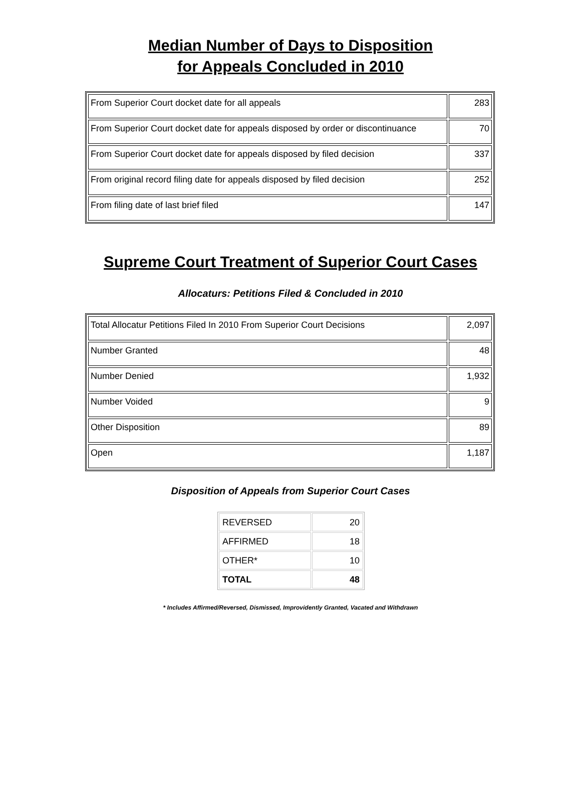Median Number of Days to Disposition
for Appeals Concluded in 2010
| From Superior Court docket date for all appeals | 283 |
| From Superior Court docket date for appeals disposed by order or discontinuance | 70 |
| From Superior Court docket date for appeals disposed by filed decision | 337 |
| From original record filing date for appeals disposed by filed decision | 252 |
| From filing date of last brief filed | 147 |
Supreme Court Treatment of Superior Court Cases
Allocaturs: Petitions Filed & Concluded in 2010
| Total Allocatur Petitions Filed In 2010 From Superior Court Decisions | 2,097 |
| Number Granted | 48 |
| Number Denied | 1,932 |
| Number Voided | 9 |
| Other Disposition | 89 |
| Open | 1,187 |
Disposition of Appeals from Superior Court Cases
| REVERSED | 20 |
| AFFIRMED | 18 |
| OTHER* | 10 |
| TOTAL | 48 |
* Includes Affirmed/Reversed, Dismissed, Improvidently Granted, Vacated and Withdrawn